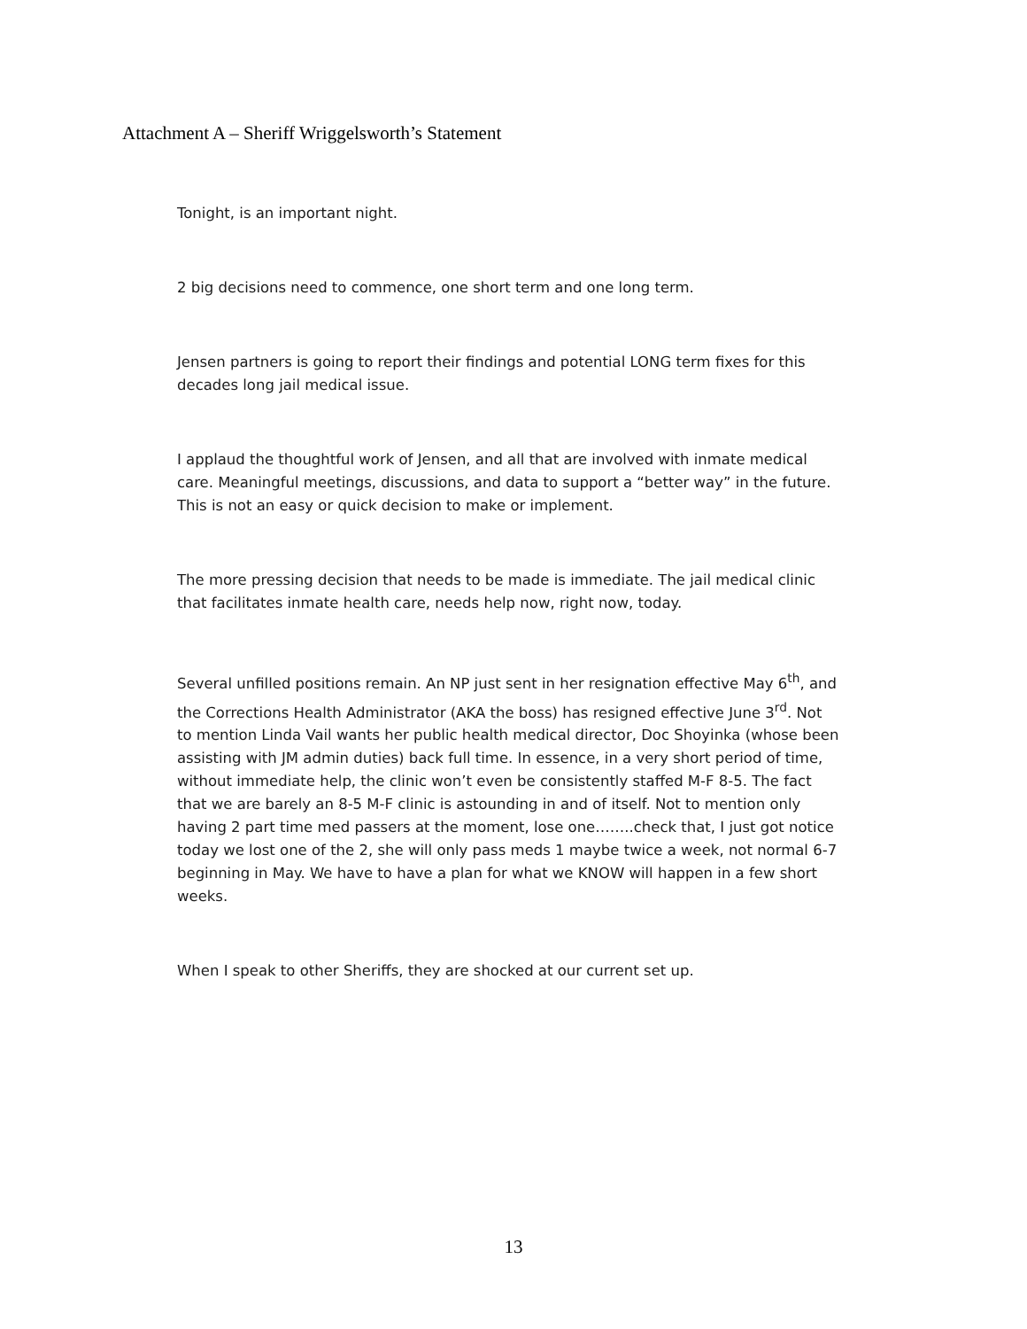Attachment A – Sheriff Wriggelsworth’s Statement
Tonight, is an important night.
2 big decisions need to commence, one short term and one long term.
Jensen partners is going to report their findings and potential LONG term fixes for this decades long jail medical issue.
I applaud the thoughtful work of Jensen, and all that are involved with inmate medical care. Meaningful meetings, discussions, and data to support a “better way” in the future. This is not an easy or quick decision to make or implement.
The more pressing decision that needs to be made is immediate. The jail medical clinic that facilitates inmate health care, needs help now, right now, today.
Several unfilled positions remain. An NP just sent in her resignation effective May 6<sup>th</sup>, and the Corrections Health Administrator (AKA the boss) has resigned effective June 3<sup>rd</sup>. Not to mention Linda Vail wants her public health medical director, Doc Shoyinka (whose been assisting with JM admin duties) back full time. In essence, in a very short period of time, without immediate help, the clinic won’t even be consistently staffed M-F 8-5. The fact that we are barely an 8-5 M-F clinic is astounding in and of itself. Not to mention only having 2 part time med passers at the moment, lose one……..check that, I just got notice today we lost one of the 2, she will only pass meds 1 maybe twice a week, not normal 6-7 beginning in May. We have to have a plan for what we KNOW will happen in a few short weeks.
When I speak to other Sheriffs, they are shocked at our current set up.
13